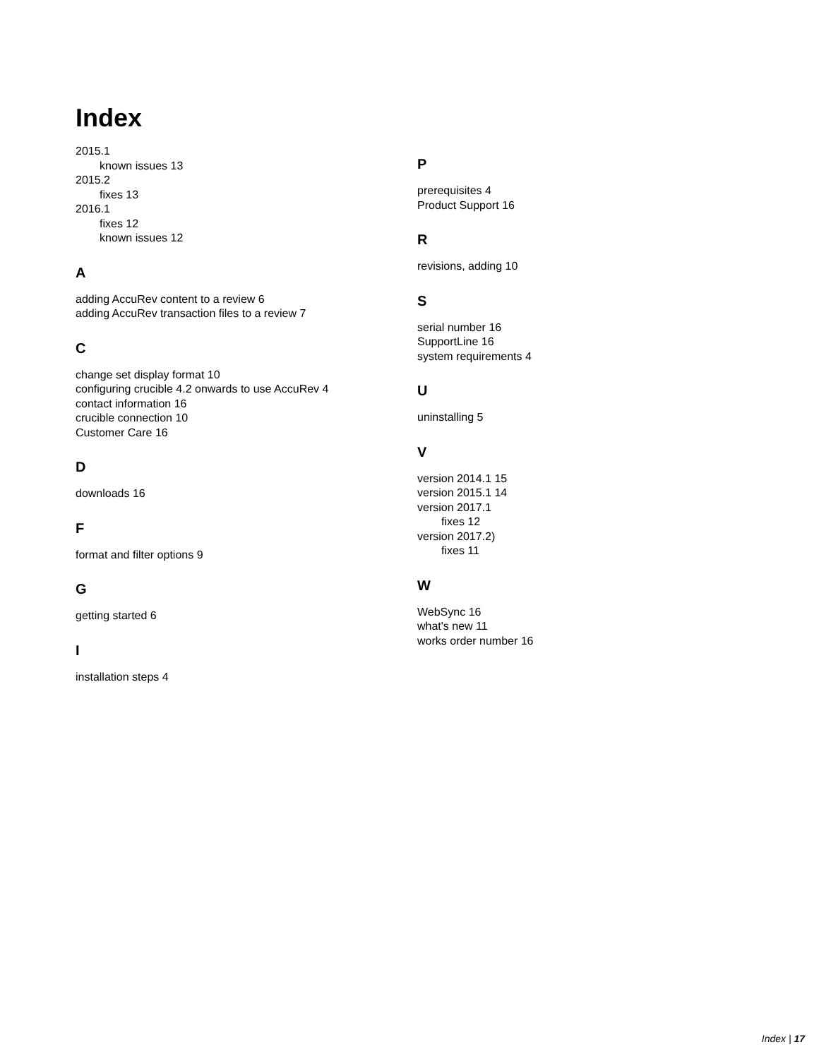Index
2015.1
known issues 13
2015.2
fixes 13
2016.1
fixes 12
known issues 12
A
adding AccuRev content to a review 6
adding AccuRev transaction files to a review 7
C
change set display format 10
configuring crucible 4.2 onwards to use AccuRev 4
contact information 16
crucible connection 10
Customer Care 16
D
downloads 16
F
format and filter options 9
G
getting started 6
I
installation steps 4
P
prerequisites 4
Product Support 16
R
revisions, adding 10
S
serial number 16
SupportLine 16
system requirements 4
U
uninstalling 5
V
version 2014.1 15
version 2015.1 14
version 2017.1
fixes 12
version 2017.2)
fixes 11
W
WebSync 16
what's new 11
works order number 16
Index | 17